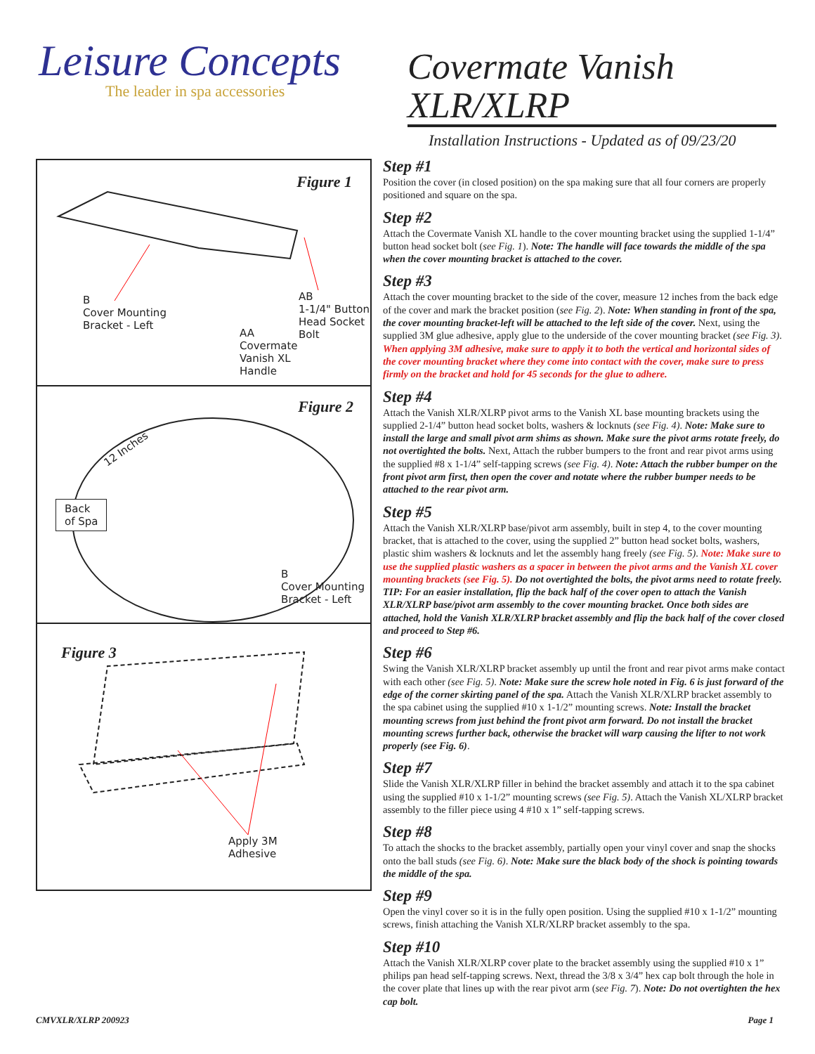Leisure Concepts
The leader in spa accessories
Covermate Vanish XLR/XLRP
Installation Instructions - Updated as of 09/23/20
Figure 1
B
Cover Mounting
Bracket - Left
AA
Covermate
Vanish XL
Handle
AB
1-1/4" Button
Head Socket
Bolt
Figure 2
12 Inches
Back
of Spa
B
Cover Mounting
Bracket - Left
Figure 3
Apply 3M
Adhesive
Step #1
Position the cover (in closed position) on the spa making sure that all four corners are properly positioned and square on the spa.
Step #2
Attach the Covermate Vanish XL handle to the cover mounting bracket using the supplied 1-1/4” button head socket bolt (see Fig. 1). Note: The handle will face towards the middle of the spa when the cover mounting bracket is attached to the cover.
Step #3
Attach the cover mounting bracket to the side of the cover, measure 12 inches from the back edge of the cover and mark the bracket position (see Fig. 2). Note: When standing in front of the spa, the cover mounting bracket-left will be attached to the left side of the cover. Next, using the supplied 3M glue adhesive, apply glue to the underside of the cover mounting bracket (see Fig. 3). When applying 3M adhesive, make sure to apply it to both the vertical and horizontal sides of the cover mounting bracket where they come into contact with the cover, make sure to press firmly on the bracket and hold for 45 seconds for the glue to adhere.
Step #4
Attach the Vanish XLR/XLRP pivot arms to the Vanish XL base mounting brackets using the supplied 2-1/4” button head socket bolts, washers & locknuts (see Fig. 4). Note: Make sure to install the large and small pivot arm shims as shown. Make sure the pivot arms rotate freely, do not overtighted the bolts. Next, Attach the rubber bumpers to the front and rear pivot arms using the supplied #8 x 1-1/4” self-tapping screws (see Fig. 4). Note: Attach the rubber bumper on the front pivot arm first, then open the cover and notate where the rubber bumper needs to be attached to the rear pivot arm.
Step #5
Attach the Vanish XLR/XLRP base/pivot arm assembly, built in step 4, to the cover mounting bracket, that is attached to the cover, using the supplied 2” button head socket bolts, washers, plastic shim washers & locknuts and let the assembly hang freely (see Fig. 5). Note: Make sure to use the supplied plastic washers as a spacer in between the pivot arms and the Vanish XL cover mounting brackets (see Fig. 5). Do not overtighted the bolts, the pivot arms need to rotate freely. TIP: For an easier installation, flip the back half of the cover open to attach the Vanish XLR/XLRP base/pivot arm assembly to the cover mounting bracket. Once both sides are attached, hold the Vanish XLR/XLRP bracket assembly and flip the back half of the cover closed and proceed to Step #6.
Step #6
Swing the Vanish XLR/XLRP bracket assembly up until the front and rear pivot arms make contact with each other (see Fig. 5). Note: Make sure the screw hole noted in Fig. 6 is just forward of the edge of the corner skirting panel of the spa. Attach the Vanish XLR/XLRP bracket assembly to the spa cabinet using the supplied #10 x 1-1/2” mounting screws. Note: Install the bracket mounting screws from just behind the front pivot arm forward. Do not install the bracket mounting screws further back, otherwise the bracket will warp causing the lifter to not work properly (see Fig. 6).
Step #7
Slide the Vanish XLR/XLRP filler in behind the bracket assembly and attach it to the spa cabinet using the supplied #10 x 1-1/2” mounting screws (see Fig. 5). Attach the Vanish XL/XLRP bracket assembly to the filler piece using 4 #10 x 1” self-tapping screws.
Step #8
To attach the shocks to the bracket assembly, partially open your vinyl cover and snap the shocks onto the ball studs (see Fig. 6). Note: Make sure the black body of the shock is pointing towards the middle of the spa.
Step #9
Open the vinyl cover so it is in the fully open position. Using the supplied #10 x 1-1/2” mounting screws, finish attaching the Vanish XLR/XLRP bracket assembly to the spa.
Step #10
Attach the Vanish XLR/XLRP cover plate to the bracket assembly using the supplied #10 x 1” philips pan head self-tapping screws. Next, thread the 3/8 x 3/4” hex cap bolt through the hole in the cover plate that lines up with the rear pivot arm (see Fig. 7). Note: Do not overtighten the hex cap bolt.
CMVXLR/XLRP 200923 Page 1